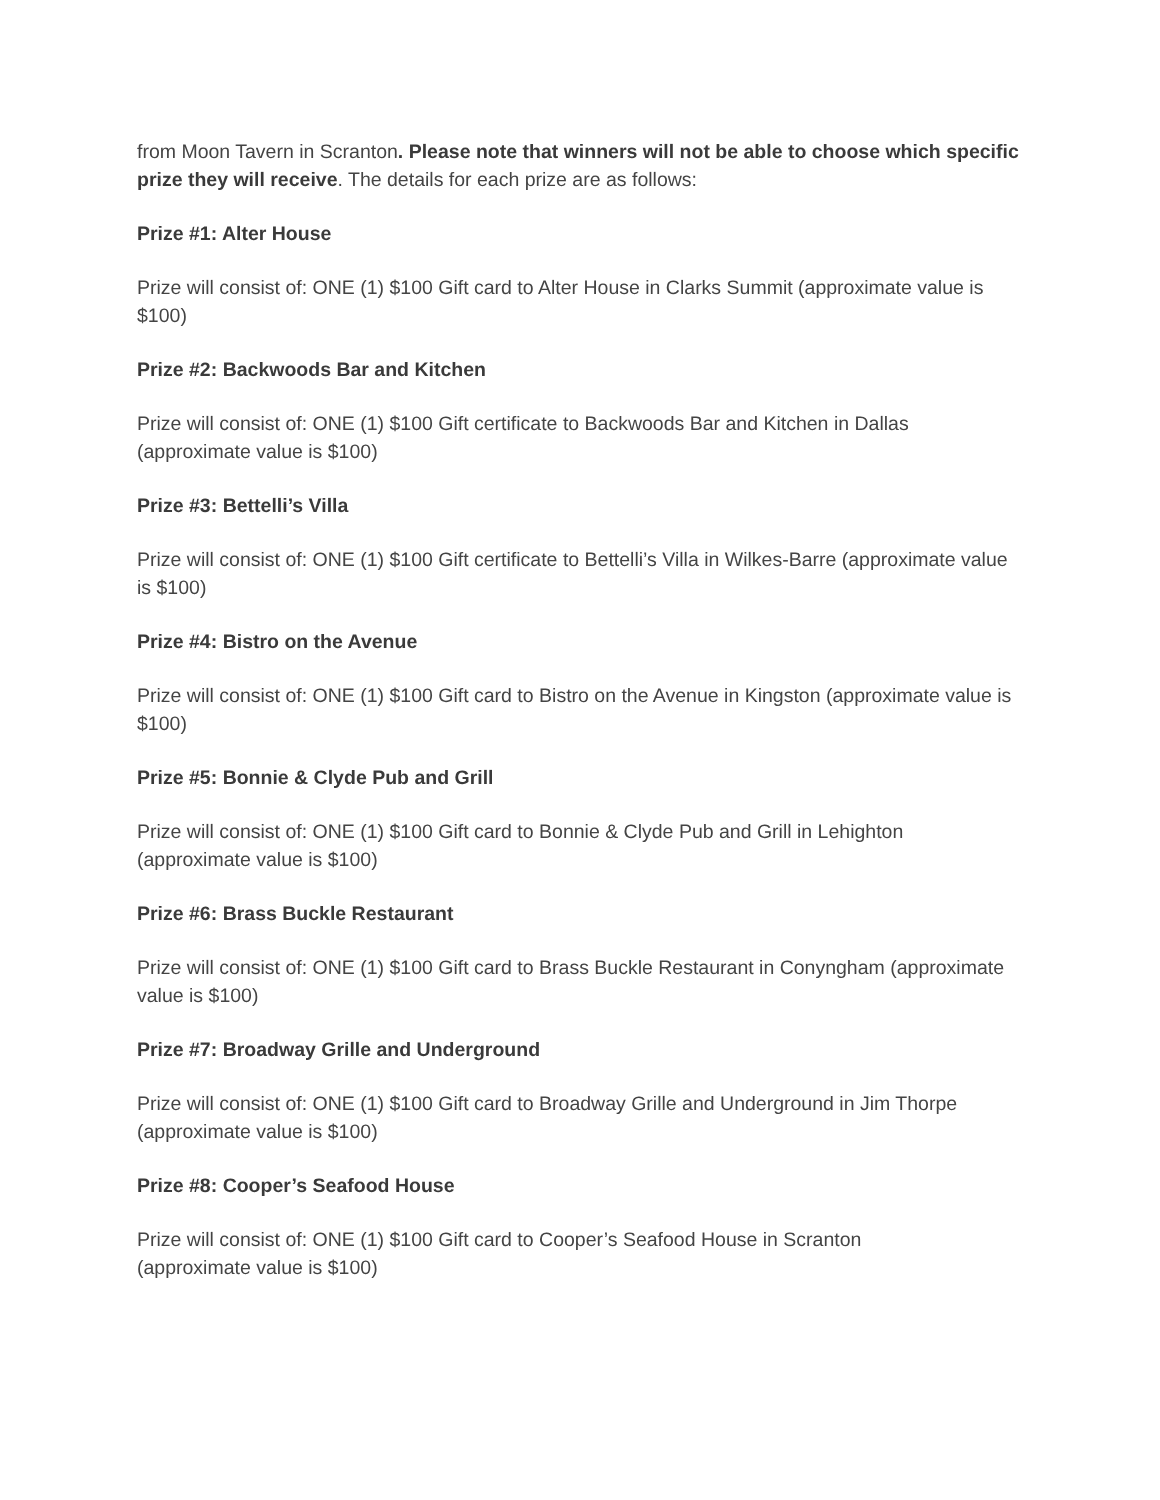from Moon Tavern in Scranton. Please note that winners will not be able to choose which specific prize they will receive. The details for each prize are as follows:
Prize #1: Alter House
Prize will consist of: ONE (1) $100 Gift card to Alter House in Clarks Summit (approximate value is $100)
Prize #2: Backwoods Bar and Kitchen
Prize will consist of: ONE (1) $100 Gift certificate to Backwoods Bar and Kitchen in Dallas (approximate value is $100)
Prize #3: Bettelli’s Villa
Prize will consist of: ONE (1) $100 Gift certificate to Bettelli’s Villa in Wilkes-Barre (approximate value is $100)
Prize #4: Bistro on the Avenue
Prize will consist of: ONE (1) $100 Gift card to Bistro on the Avenue in Kingston (approximate value is $100)
Prize #5: Bonnie & Clyde Pub and Grill
Prize will consist of: ONE (1) $100 Gift card to Bonnie & Clyde Pub and Grill in Lehighton (approximate value is $100)
Prize #6: Brass Buckle Restaurant
Prize will consist of: ONE (1) $100 Gift card to Brass Buckle Restaurant in Conyngham (approximate value is $100)
Prize #7: Broadway Grille and Underground
Prize will consist of: ONE (1) $100 Gift card to Broadway Grille and Underground in Jim Thorpe (approximate value is $100)
Prize #8: Cooper’s Seafood House
Prize will consist of: ONE (1) $100 Gift card to Cooper’s Seafood House in Scranton
(approximate value is $100)